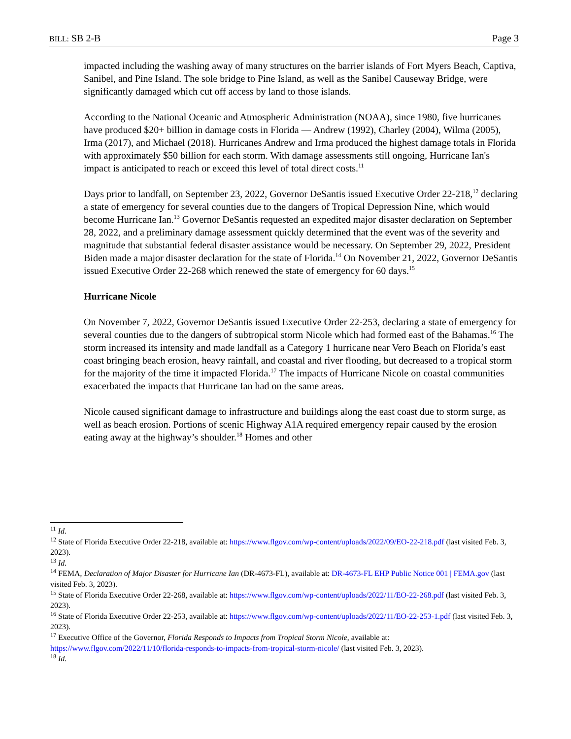BILL: SB 2-B Page 3
impacted including the washing away of many structures on the barrier islands of Fort Myers Beach, Captiva, Sanibel, and Pine Island. The sole bridge to Pine Island, as well as the Sanibel Causeway Bridge, were significantly damaged which cut off access by land to those islands.
According to the National Oceanic and Atmospheric Administration (NOAA), since 1980, five hurricanes have produced $20+ billion in damage costs in Florida — Andrew (1992), Charley (2004), Wilma (2005), Irma (2017), and Michael (2018). Hurricanes Andrew and Irma produced the highest damage totals in Florida with approximately $50 billion for each storm. With damage assessments still ongoing, Hurricane Ian's impact is anticipated to reach or exceed this level of total direct costs.<sup>11</sup>
Days prior to landfall, on September 23, 2022, Governor DeSantis issued Executive Order 22-218,<sup>12</sup> declaring a state of emergency for several counties due to the dangers of Tropical Depression Nine, which would become Hurricane Ian.<sup>13</sup> Governor DeSantis requested an expedited major disaster declaration on September 28, 2022, and a preliminary damage assessment quickly determined that the event was of the severity and magnitude that substantial federal disaster assistance would be necessary. On September 29, 2022, President Biden made a major disaster declaration for the state of Florida.<sup>14</sup> On November 21, 2022, Governor DeSantis issued Executive Order 22-268 which renewed the state of emergency for 60 days.<sup>15</sup>
Hurricane Nicole
On November 7, 2022, Governor DeSantis issued Executive Order 22-253, declaring a state of emergency for several counties due to the dangers of subtropical storm Nicole which had formed east of the Bahamas.<sup>16</sup> The storm increased its intensity and made landfall as a Category 1 hurricane near Vero Beach on Florida’s east coast bringing beach erosion, heavy rainfall, and coastal and river flooding, but decreased to a tropical storm for the majority of the time it impacted Florida.<sup>17</sup> The impacts of Hurricane Nicole on coastal communities exacerbated the impacts that Hurricane Ian had on the same areas.
Nicole caused significant damage to infrastructure and buildings along the east coast due to storm surge, as well as beach erosion. Portions of scenic Highway A1A required emergency repair caused by the erosion eating away at the highway’s shoulder.<sup>18</sup> Homes and other
<sup>11</sup> Id.
<sup>12</sup> State of Florida Executive Order 22-218, available at: https://www.flgov.com/wp-content/uploads/2022/09/EO-22-218.pdf (last visited Feb. 3, 2023).
<sup>13</sup> Id.
<sup>14</sup> FEMA, Declaration of Major Disaster for Hurricane Ian (DR-4673-FL), available at: DR-4673-FL EHP Public Notice 001 | FEMA.gov (last visited Feb. 3, 2023).
<sup>15</sup> State of Florida Executive Order 22-268, available at: https://www.flgov.com/wp-content/uploads/2022/11/EO-22-268.pdf (last visited Feb. 3, 2023).
<sup>16</sup> State of Florida Executive Order 22-253, available at: https://www.flgov.com/wp-content/uploads/2022/11/EO-22-253-1.pdf (last visited Feb. 3, 2023).
<sup>17</sup> Executive Office of the Governor, Florida Responds to Impacts from Tropical Storm Nicole, available at: https://www.flgov.com/2022/11/10/florida-responds-to-impacts-from-tropical-storm-nicole/ (last visited Feb. 3, 2023).
<sup>18</sup> Id.